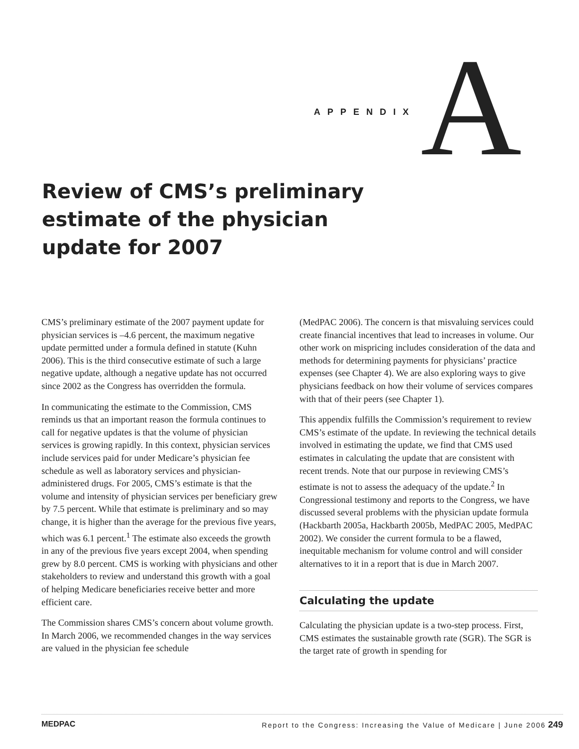APPENDIX
A
Review of CMS’s preliminary estimate of the physician update for 2007
CMS’s preliminary estimate of the 2007 payment update for physician services is –4.6 percent, the maximum negative update permitted under a formula defined in statute (Kuhn 2006). This is the third consecutive estimate of such a large negative update, although a negative update has not occurred since 2002 as the Congress has overridden the formula.
In communicating the estimate to the Commission, CMS reminds us that an important reason the formula continues to call for negative updates is that the volume of physician services is growing rapidly. In this context, physician services include services paid for under Medicare’s physician fee schedule as well as laboratory services and physician-administered drugs. For 2005, CMS’s estimate is that the volume and intensity of physician services per beneficiary grew by 7.5 percent. While that estimate is preliminary and so may change, it is higher than the average for the previous five years, which was 6.1 percent.<sup>1</sup> The estimate also exceeds the growth in any of the previous five years except 2004, when spending grew by 8.0 percent. CMS is working with physicians and other stakeholders to review and understand this growth with a goal of helping Medicare beneficiaries receive better and more efficient care.
The Commission shares CMS’s concern about volume growth. In March 2006, we recommended changes in the way services are valued in the physician fee schedule
(MedPAC 2006). The concern is that misvaluing services could create financial incentives that lead to increases in volume. Our other work on mispricing includes consideration of the data and methods for determining payments for physicians’ practice expenses (see Chapter 4). We are also exploring ways to give physicians feedback on how their volume of services compares with that of their peers (see Chapter 1).
This appendix fulfills the Commission’s requirement to review CMS’s estimate of the update. In reviewing the technical details involved in estimating the update, we find that CMS used estimates in calculating the update that are consistent with recent trends. Note that our purpose in reviewing CMS’s estimate is not to assess the adequacy of the update.<sup>2</sup> In Congressional testimony and reports to the Congress, we have discussed several problems with the physician update formula (Hackbarth 2005a, Hackbarth 2005b, MedPAC 2005, MedPAC 2002). We consider the current formula to be a flawed, inequitable mechanism for volume control and will consider alternatives to it in a report that is due in March 2007.
Calculating the update
Calculating the physician update is a two-step process. First, CMS estimates the sustainable growth rate (SGR). The SGR is the target rate of growth in spending for
MEDPAC Report to the Congress: Increasing the Value of Medicare | June 2006 249